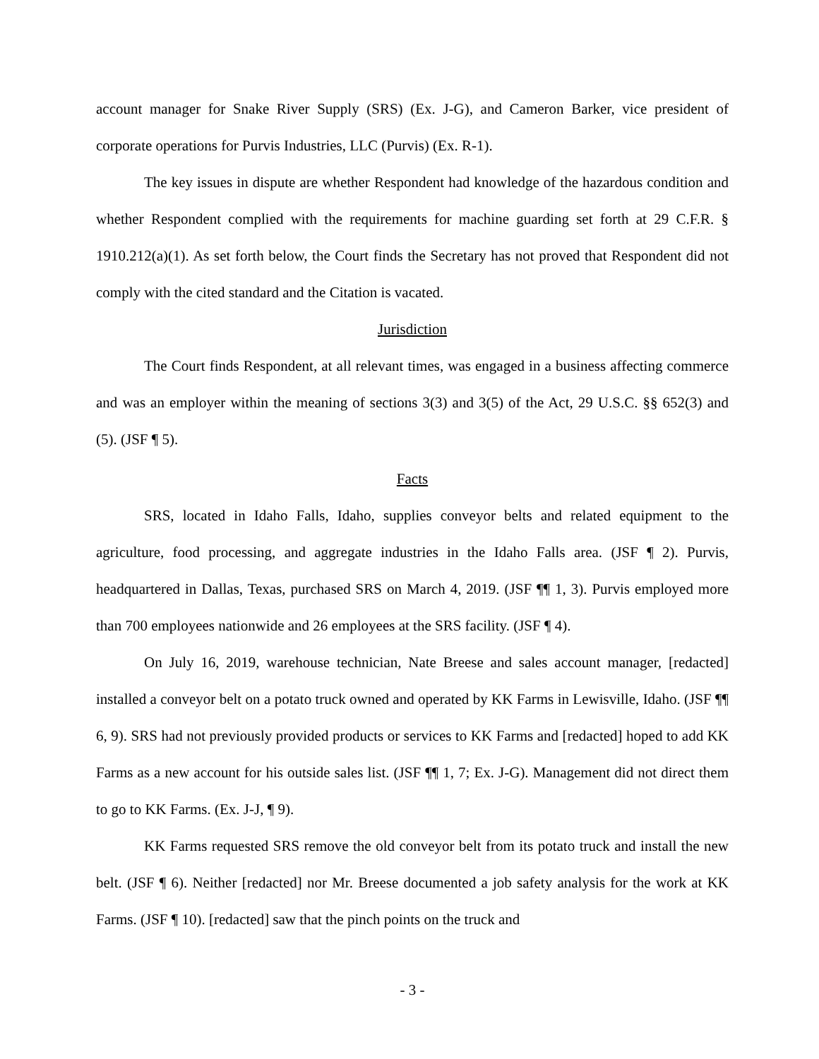account manager for Snake River Supply (SRS) (Ex. J-G), and Cameron Barker, vice president of corporate operations for Purvis Industries, LLC (Purvis) (Ex. R-1).
The key issues in dispute are whether Respondent had knowledge of the hazardous condition and whether Respondent complied with the requirements for machine guarding set forth at 29 C.F.R. § 1910.212(a)(1). As set forth below, the Court finds the Secretary has not proved that Respondent did not comply with the cited standard and the Citation is vacated.
Jurisdiction
The Court finds Respondent, at all relevant times, was engaged in a business affecting commerce and was an employer within the meaning of sections 3(3) and 3(5) of the Act, 29 U.S.C. §§ 652(3) and (5). (JSF ¶ 5).
Facts
SRS, located in Idaho Falls, Idaho, supplies conveyor belts and related equipment to the agriculture, food processing, and aggregate industries in the Idaho Falls area. (JSF ¶ 2). Purvis, headquartered in Dallas, Texas, purchased SRS on March 4, 2019. (JSF ¶¶ 1, 3). Purvis employed more than 700 employees nationwide and 26 employees at the SRS facility. (JSF ¶ 4).
On July 16, 2019, warehouse technician, Nate Breese and sales account manager, [redacted] installed a conveyor belt on a potato truck owned and operated by KK Farms in Lewisville, Idaho. (JSF ¶¶ 6, 9). SRS had not previously provided products or services to KK Farms and [redacted] hoped to add KK Farms as a new account for his outside sales list. (JSF ¶¶ 1, 7; Ex. J-G). Management did not direct them to go to KK Farms. (Ex. J-J, ¶ 9).
KK Farms requested SRS remove the old conveyor belt from its potato truck and install the new belt. (JSF ¶ 6). Neither [redacted] nor Mr. Breese documented a job safety analysis for the work at KK Farms. (JSF ¶ 10). [redacted] saw that the pinch points on the truck and
- 3 -